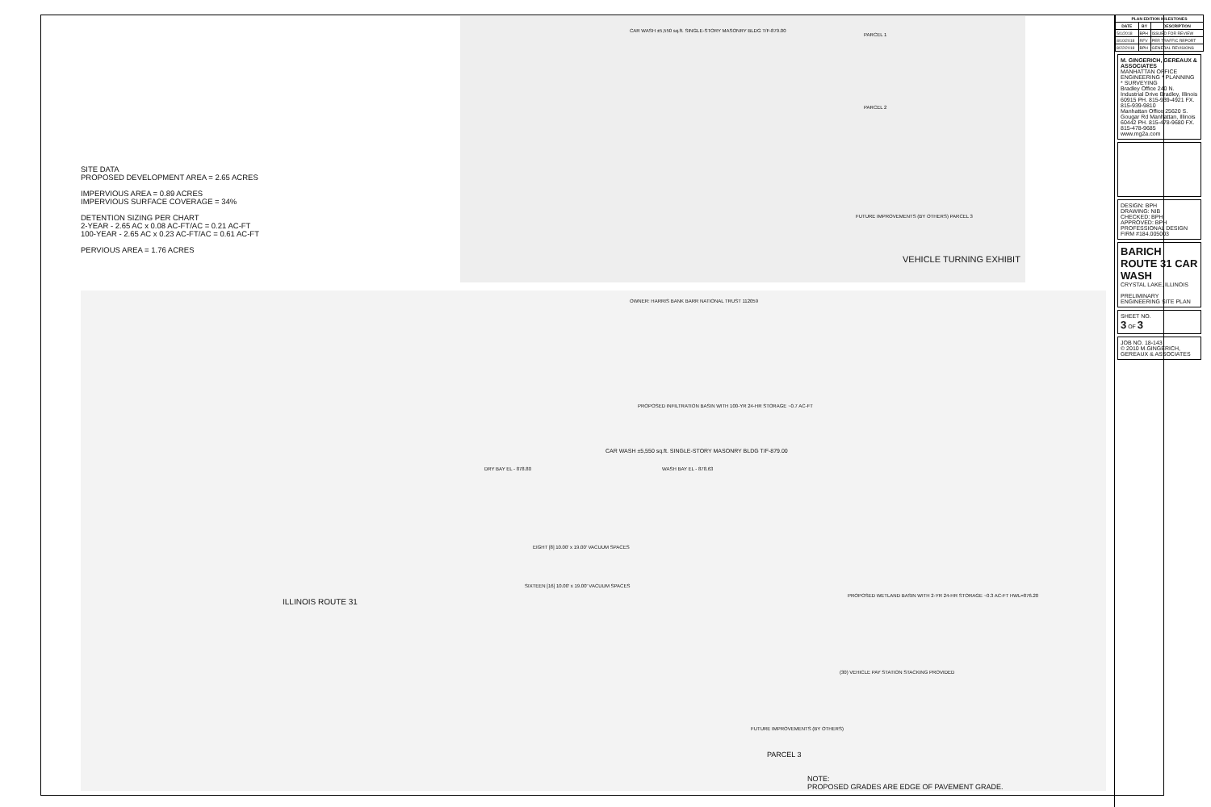SITE DATA
PROPOSED DEVELOPMENT AREA = 2.65 ACRES
IMPERVIOUS AREA = 0.89 ACRES
IMPERVIOUS SURFACE COVERAGE = 34%
DETENTION SIZING PER CHART
2-YEAR - 2.65 AC x 0.08 AC-FT/AC = 0.21 AC-FT
100-YEAR - 2.65 AC x 0.23 AC-FT/AC = 0.61 AC-FT
PERVIOUS AREA = 1.76 ACRES
CAR WASH ±5,550 sq.ft. SINGLE-STORY MASONRY BLDG T/F-879.00
PARCEL 1
PARCEL 2
FUTURE IMPROVEMENTS (BY OTHERS) PARCEL 3
VEHICLE TURNING EXHIBIT
OWNER: HARRIS BANK BARR NATIONAL TRUST 112059
CAR WASH ±5,550 sq.ft. SINGLE-STORY MASONRY BLDG T/F-879.00
DRY BAY EL - 878.80 WASH BAY EL - 878.63
PROPOSED INFILTRATION BASIN WITH 100-YR 24-HR STORAGE ~0.7 AC-FT
EIGHT [8] 10.00' x 19.00' VACUUM SPACES
SIXTEEN [16] 10.00' x 19.00' VACUUM SPACES
PROPOSED WETLAND BASIN WITH 2-YR 24-HR STORAGE ~0.3 AC-FT HWL=876.20
(30) VEHICLE PAY STATION STACKING PROVIDED
ILLINOIS ROUTE 31
FUTURE IMPROVEMENTS (BY OTHERS)
PARCEL 3
NOTE:
PROPOSED GRADES ARE EDGE OF PAVEMENT GRADE.
| PLAN EDITION MILESTONES | | |
| --- | --- | --- |
| DATE | BY | DESCRIPTION |
| 5/1/2018 | BPH | ISSUED FOR REVIEW |
| 8/10/2018 | RFV | PER TRAFFIC REPORT |
| 8/22/2018 | BPH | GENERAL REVISIONS |
M. GINGERICH, GEREAUX & ASSOCIATES
MANHATTAN OFFICE
ENGINEERING * PLANNING * SURVEYING
Bradley Office 240 N. Industrial Drive Bradley, Illinois 60915 PH. 815-939-4921 FX. 815-939-9810
Manhattan Office 25620 S. Gougar Rd Manhattan, Illinois 60442 PH. 815-478-9680 FX. 815-478-9685
www.mg2a.com
DESIGN: BPH
DRAWING: NIB
CHECKED: BPH
APPROVED: BPH
PROFESSIONAL DESIGN FIRM #184.005003
BARICH ROUTE 31 CAR WASH
CRYSTAL LAKE, ILLINOIS
PRELIMINARY ENGINEERING SITE PLAN
SHEET NO.
3 OF 3
JOB NO. 18-143
© 2010 M.GINGERICH, GEREAUX & ASSOCIATES